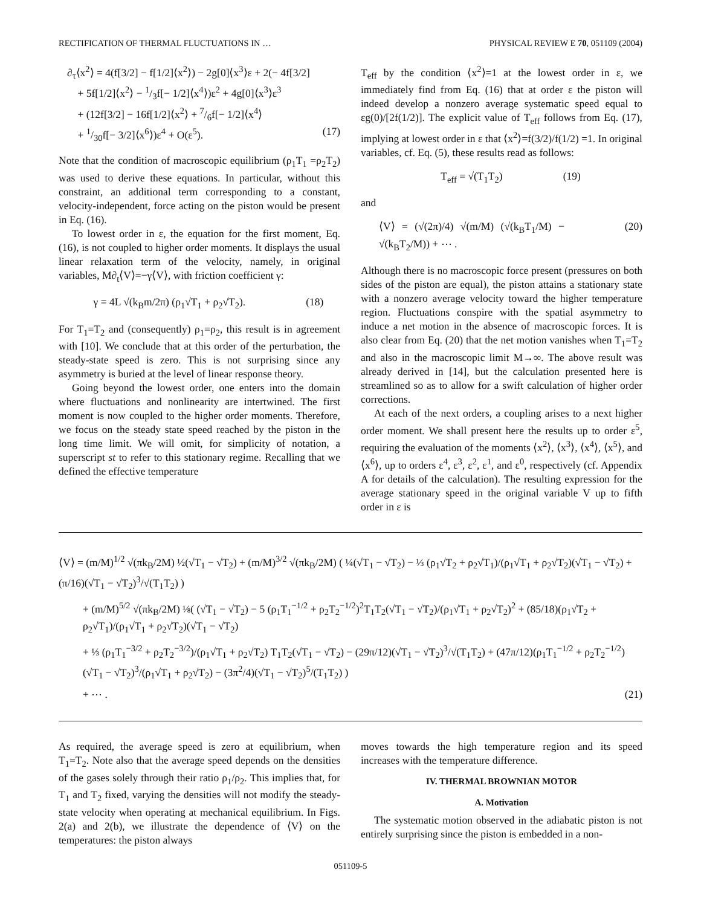RECTIFICATION OF THERMAL FLUCTUATIONS IN … PHYSICAL REVIEW E 70, 051109 (2004)
∂<sub>τ</sub>⟨x<sup>2</sup>⟩ = 4(f[3/2] − f[1/2]⟨x<sup>2</sup>⟩) − 2g[0]⟨x<sup>3</sup>⟩ε + 2(− 4f[3/2]
+ 5f[1/2]⟨x<sup>2</sup>⟩ − 1/3f[− 1/2]⟨x<sup>4</sup>⟩)ε<sup>2</sup> + 4g[0]⟨x<sup>3</sup>⟩ε<sup>3</sup>
+ (12f[3/2] − 16f[1/2]⟨x<sup>2</sup>⟩ + 7/6f[− 1/2]⟨x<sup>4</sup>⟩
+ 1/30f[− 3/2]⟨x<sup>6</sup>⟩)ε<sup>4</sup> + O(ε<sup>5</sup>). (17)
Note that the condition of macroscopic equilibrium (ρ<sub>1</sub>T<sub>1</sub> =ρ<sub>2</sub>T<sub>2</sub>) was used to derive these equations. In particular, without this constraint, an additional term corresponding to a constant, velocity-independent, force acting on the piston would be present in Eq. (16).
To lowest order in ε, the equation for the first moment, Eq. (16), is not coupled to higher order moments. It displays the usual linear relaxation term of the velocity, namely, in original variables, M∂<sub>t</sub>⟨V⟩=−γ⟨V⟩, with friction coefficient γ:
γ = 4L √(k<sub>B</sub>m/2π) (ρ<sub>1</sub>√T<sub>1</sub> + ρ<sub>2</sub>√T<sub>2</sub>). (18)
For T<sub>1</sub>=T<sub>2</sub> and (consequently) ρ<sub>1</sub>=ρ<sub>2</sub>, this result is in agreement with [10]. We conclude that at this order of the perturbation, the steady-state speed is zero. This is not surprising since any asymmetry is buried at the level of linear response theory.
Going beyond the lowest order, one enters into the domain where fluctuations and nonlinearity are intertwined. The first moment is now coupled to the higher order moments. Therefore, we focus on the steady state speed reached by the piston in the long time limit. We will omit, for simplicity of notation, a superscript st to refer to this stationary regime. Recalling that we defined the effective temperature
T<sub>eff</sub> by the condition ⟨x<sup>2</sup>⟩=1 at the lowest order in ε, we immediately find from Eq. (16) that at order ε the piston will indeed develop a nonzero average systematic speed equal to εg(0)/[2f(1/2)]. The explicit value of T<sub>eff</sub> follows from Eq. (17), implying at lowest order in ε that ⟨x<sup>2</sup>⟩=f(3/2)/f(1/2) =1. In original variables, cf. Eq. (5), these results read as follows:
T<sub>eff</sub> = √(T<sub>1</sub>T<sub>2</sub>) (19)
and
⟨V⟩ = (√(2π)/4) √(m/M) (√(k<sub>B</sub>T<sub>1</sub>/M) − √(k<sub>B</sub>T<sub>2</sub>/M)) + ⋯ . (20)
Although there is no macroscopic force present (pressures on both sides of the piston are equal), the piston attains a stationary state with a nonzero average velocity toward the higher temperature region. Fluctuations conspire with the spatial asymmetry to induce a net motion in the absence of macroscopic forces. It is also clear from Eq. (20) that the net motion vanishes when T<sub>1</sub>=T<sub>2</sub> and also in the macroscopic limit M→∞. The above result was already derived in [14], but the calculation presented here is streamlined so as to allow for a swift calculation of higher order corrections.
At each of the next orders, a coupling arises to a next higher order moment. We shall present here the results up to order ε<sup>5</sup>, requiring the evaluation of the moments ⟨x<sup>2</sup>⟩, ⟨x<sup>3</sup>⟩, ⟨x<sup>4</sup>⟩, ⟨x<sup>5</sup>⟩, and ⟨x<sup>6</sup>⟩, up to orders ε<sup>4</sup>, ε<sup>3</sup>, ε<sup>2</sup>, ε<sup>1</sup>, and ε<sup>0</sup>, respectively (cf. Appendix A for details of the calculation). The resulting expression for the average stationary speed in the original variable V up to fifth order in ε is
⟨V⟩ = (m/M)<sup>1/2</sup> √(πk<sub>B</sub>/2M) ½(√T<sub>1</sub> − √T<sub>2</sub>) + (m/M)<sup>3/2</sup> √(πk<sub>B</sub>/2M) ( ¼(√T<sub>1</sub> − √T<sub>2</sub>) − ⅓ (ρ<sub>1</sub>√T<sub>2</sub> + ρ<sub>2</sub>√T<sub>1</sub>)/(ρ<sub>1</sub>√T<sub>1</sub> + ρ<sub>2</sub>√T<sub>2</sub>)(√T<sub>1</sub> − √T<sub>2</sub>) + (π/16)(√T<sub>1</sub> − √T<sub>2</sub>)<sup>3</sup>/√(T<sub>1</sub>T<sub>2</sub>) )
+ (m/M)<sup>5/2</sup> √(πk<sub>B</sub>/2M) ⅛( (√T<sub>1</sub> − √T<sub>2</sub>) − 5 (ρ<sub>1</sub>T<sub>1</sub><sup>−1/2</sup> + ρ<sub>2</sub>T<sub>2</sub><sup>−1/2</sup>)<sup>2</sup>T<sub>1</sub>T<sub>2</sub>(√T<sub>1</sub> − √T<sub>2</sub>)/(ρ<sub>1</sub>√T<sub>1</sub> + ρ<sub>2</sub>√T<sub>2</sub>)<sup>2</sup> + (85/18)(ρ<sub>1</sub>√T<sub>2</sub> + ρ<sub>2</sub>√T<sub>1</sub>)/(ρ<sub>1</sub>√T<sub>1</sub> + ρ<sub>2</sub>√T<sub>2</sub>)(√T<sub>1</sub> − √T<sub>2</sub>)
+ ⅓ (ρ<sub>1</sub>T<sub>1</sub><sup>−3/2</sup> + ρ<sub>2</sub>T<sub>2</sub><sup>−3/2</sup>)/(ρ<sub>1</sub>√T<sub>1</sub> + ρ<sub>2</sub>√T<sub>2</sub>) T<sub>1</sub>T<sub>2</sub>(√T<sub>1</sub> − √T<sub>2</sub>) − (29π/12)(√T<sub>1</sub> − √T<sub>2</sub>)<sup>3</sup>/√(T<sub>1</sub>T<sub>2</sub>) + (47π/12)(ρ<sub>1</sub>T<sub>1</sub><sup>−1/2</sup> + ρ<sub>2</sub>T<sub>2</sub><sup>−1/2</sup>)(√T<sub>1</sub> − √T<sub>2</sub>)<sup>3</sup>/(ρ<sub>1</sub>√T<sub>1</sub> + ρ<sub>2</sub>√T<sub>2</sub>) − (3π<sup>2</sup>/4)(√T<sub>1</sub> − √T<sub>2</sub>)<sup>5</sup>/(T<sub>1</sub>T<sub>2</sub>) )
+ ⋯ . (21)
As required, the average speed is zero at equilibrium, when T<sub>1</sub>=T<sub>2</sub>. Note also that the average speed depends on the densities of the gases solely through their ratio ρ<sub>1</sub>/ρ<sub>2</sub>. This implies that, for T<sub>1</sub> and T<sub>2</sub> fixed, varying the densities will not modify the steady-state velocity when operating at mechanical equilibrium. In Figs. 2(a) and 2(b), we illustrate the dependence of ⟨V⟩ on the temperatures: the piston always
moves towards the high temperature region and its speed increases with the temperature difference.
IV. THERMAL BROWNIAN MOTOR
A. Motivation
The systematic motion observed in the adiabatic piston is not entirely surprising since the piston is embedded in a non-
051109-5